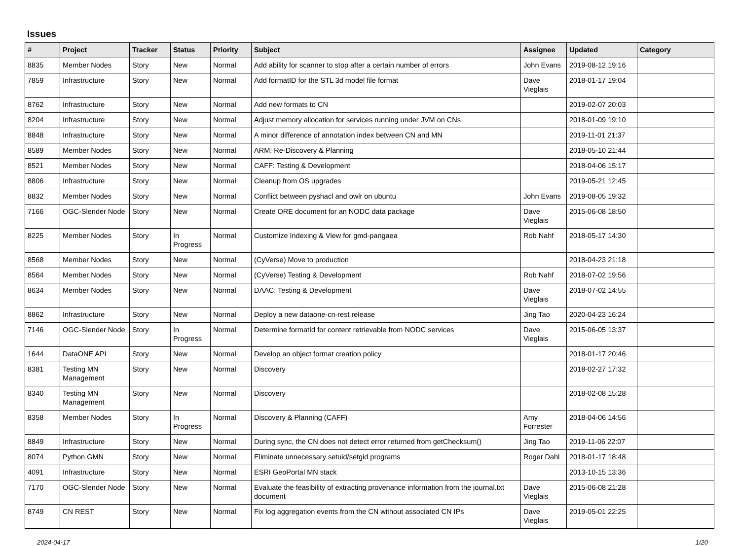Issues
| # | Project | Tracker | Status | Priority | Subject | Assignee | Updated | Category |
| --- | --- | --- | --- | --- | --- | --- | --- | --- |
| 8835 | Member Nodes | Story | New | Normal | Add ability for scanner to stop after a certain number of errors | John Evans | 2019-08-12 19:16 | |
| 7859 | Infrastructure | Story | New | Normal | Add formatID for the STL 3d model file format | Dave Vieglais | 2018-01-17 19:04 | |
| 8762 | Infrastructure | Story | New | Normal | Add new formats to CN | | 2019-02-07 20:03 | |
| 8204 | Infrastructure | Story | New | Normal | Adjust memory allocation for services running under JVM on CNs | | 2018-01-09 19:10 | |
| 8848 | Infrastructure | Story | New | Normal | A minor difference of annotation index between CN and MN | | 2019-11-01 21:37 | |
| 8589 | Member Nodes | Story | New | Normal | ARM: Re-Discovery & Planning | | 2018-05-10 21:44 | |
| 8521 | Member Nodes | Story | New | Normal | CAFF: Testing & Development | | 2018-04-06 15:17 | |
| 8806 | Infrastructure | Story | New | Normal | Cleanup from OS upgrades | | 2019-05-21 12:45 | |
| 8832 | Member Nodes | Story | New | Normal | Conflict between pyshacl and owlr on ubuntu | John Evans | 2019-08-05 19:32 | |
| 7166 | OGC-Slender Node | Story | New | Normal | Create ORE document for an NODC data package | Dave Vieglais | 2015-06-08 18:50 | |
| 8225 | Member Nodes | Story | In Progress | Normal | Customize Indexing & View for gmd-pangaea | Rob Nahf | 2018-05-17 14:30 | |
| 8568 | Member Nodes | Story | New | Normal | (CyVerse) Move to production | | 2018-04-23 21:18 | |
| 8564 | Member Nodes | Story | New | Normal | (CyVerse) Testing & Development | Rob Nahf | 2018-07-02 19:56 | |
| 8634 | Member Nodes | Story | New | Normal | DAAC: Testing & Development | Dave Vieglais | 2018-07-02 14:55 | |
| 8862 | Infrastructure | Story | New | Normal | Deploy a new dataone-cn-rest release | Jing Tao | 2020-04-23 16:24 | |
| 7146 | OGC-Slender Node | Story | In Progress | Normal | Determine formatId for content retrievable from NODC services | Dave Vieglais | 2015-06-05 13:37 | |
| 1644 | DataONE API | Story | New | Normal | Develop an object format creation policy | | 2018-01-17 20:46 | |
| 8381 | Testing MN Management | Story | New | Normal | Discovery | | 2018-02-27 17:32 | |
| 8340 | Testing MN Management | Story | New | Normal | Discovery | | 2018-02-08 15:28 | |
| 8358 | Member Nodes | Story | In Progress | Normal | Discovery & Planning (CAFF) | Amy Forrester | 2018-04-06 14:56 | |
| 8849 | Infrastructure | Story | New | Normal | During sync, the CN does not detect error returned from getChecksum() | Jing Tao | 2019-11-06 22:07 | |
| 8074 | Python GMN | Story | New | Normal | Eliminate unnecessary setuid/setgid programs | Roger Dahl | 2018-01-17 18:48 | |
| 4091 | Infrastructure | Story | New | Normal | ESRI GeoPortal MN stack | | 2013-10-15 13:36 | |
| 7170 | OGC-Slender Node | Story | New | Normal | Evaluate the feasibility of extracting provenance information from the journal.txt document | Dave Vieglais | 2015-06-08 21:28 | |
| 8749 | CN REST | Story | New | Normal | Fix log aggregation events from the CN without associated CN IPs | Dave Vieglais | 2019-05-01 22:25 | |
2024-04-17 1/20